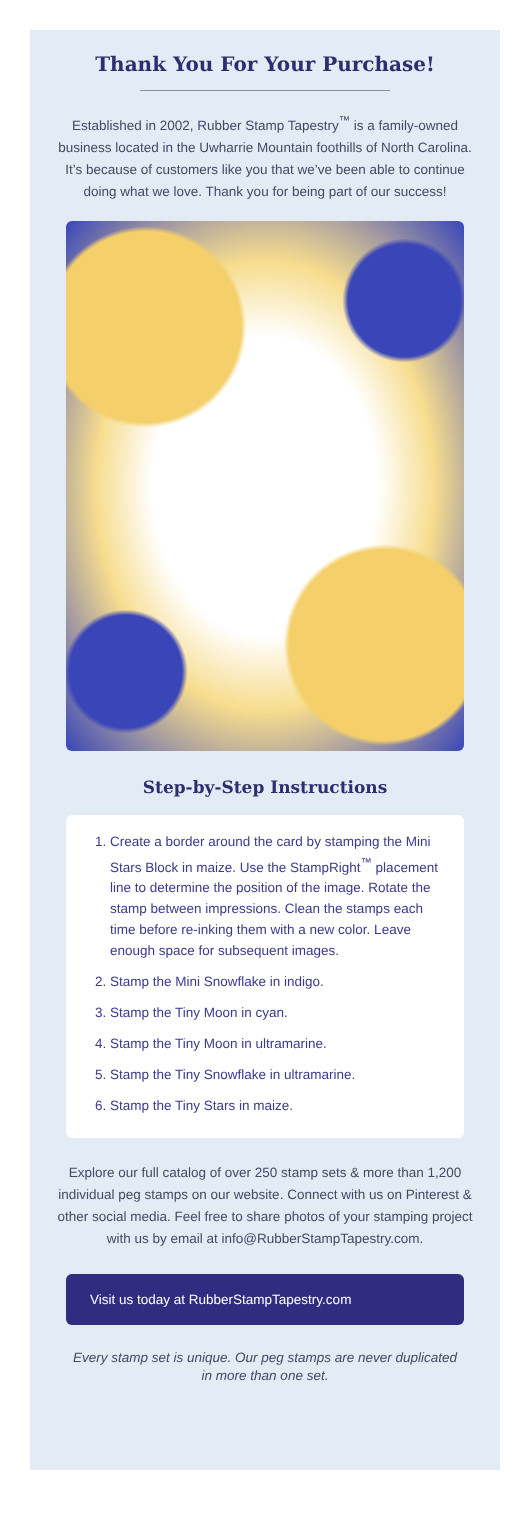Thank You For Your Purchase!
Established in 2002, Rubber Stamp Tapestry<sup>™</sup> is a family-owned business located in the Uwharrie Mountain foothills of North Carolina. It’s because of customers like you that we’ve been able to continue doing what we love. Thank you for being part of our success!
Step-by-Step Instructions
1. Create a border around the card by stamping the Mini Stars Block in maize. Use the StampRight<sup>™</sup> placement line to determine the position of the image. Rotate the stamp between impressions. Clean the stamps each time before re-inking them with a new color. Leave enough space for subsequent images.
2. Stamp the Mini Snowflake in indigo.
3. Stamp the Tiny Moon in cyan.
4. Stamp the Tiny Moon in ultramarine.
5. Stamp the Tiny Snowflake in ultramarine.
6. Stamp the Tiny Stars in maize.
Explore our full catalog of over 250 stamp sets & more than 1,200 individual peg stamps on our website. Connect with us on Pinterest & other social media. Feel free to share photos of your stamping project with us by email at info@RubberStampTapestry.com.
Visit us today at RubberStampTapestry.com
Every stamp set is unique. Our peg stamps are never duplicated in more than one set.